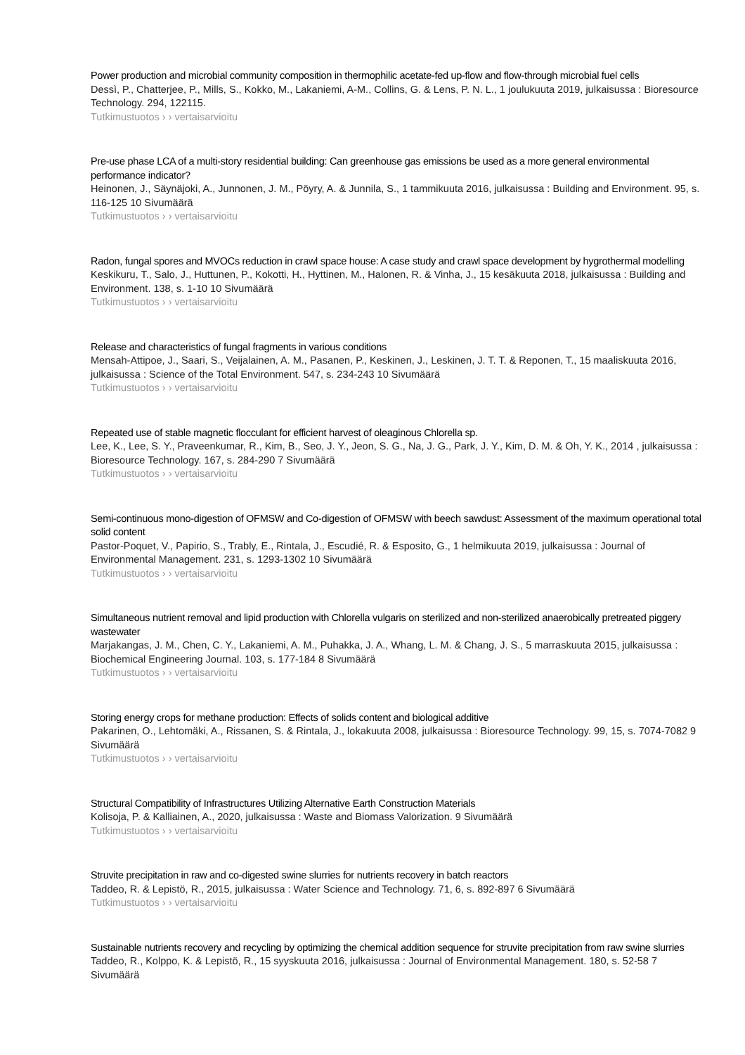Power production and microbial community composition in thermophilic acetate-fed up-flow and flow-through microbial fuel cells
Dessì, P., Chatterjee, P., Mills, S., Kokko, M., Lakaniemi, A-M., Collins, G. & Lens, P. N. L., 1 joulukuuta 2019, julkaisussa : Bioresource Technology. 294, 122115.
Tutkimustuotos › › vertaisarvioitu
Pre-use phase LCA of a multi-story residential building: Can greenhouse gas emissions be used as a more general environmental performance indicator?
Heinonen, J., Säynäjoki, A., Junnonen, J. M., Pöyry, A. & Junnila, S., 1 tammikuuta 2016, julkaisussa : Building and Environment. 95, s. 116-125 10 Sivumäärä
Tutkimustuotos › › vertaisarvioitu
Radon, fungal spores and MVOCs reduction in crawl space house: A case study and crawl space development by hygrothermal modelling
Keskikuru, T., Salo, J., Huttunen, P., Kokotti, H., Hyttinen, M., Halonen, R. & Vinha, J., 15 kesäkuuta 2018, julkaisussa : Building and Environment. 138, s. 1-10 10 Sivumäärä
Tutkimustuotos › › vertaisarvioitu
Release and characteristics of fungal fragments in various conditions
Mensah-Attipoe, J., Saari, S., Veijalainen, A. M., Pasanen, P., Keskinen, J., Leskinen, J. T. T. & Reponen, T., 15 maaliskuuta 2016, julkaisussa : Science of the Total Environment. 547, s. 234-243 10 Sivumäärä
Tutkimustuotos › › vertaisarvioitu
Repeated use of stable magnetic flocculant for efficient harvest of oleaginous Chlorella sp.
Lee, K., Lee, S. Y., Praveenkumar, R., Kim, B., Seo, J. Y., Jeon, S. G., Na, J. G., Park, J. Y., Kim, D. M. & Oh, Y. K., 2014 , julkaisussa : Bioresource Technology. 167, s. 284-290 7 Sivumäärä
Tutkimustuotos › › vertaisarvioitu
Semi-continuous mono-digestion of OFMSW and Co-digestion of OFMSW with beech sawdust: Assessment of the maximum operational total solid content
Pastor-Poquet, V., Papirio, S., Trably, E., Rintala, J., Escudié, R. & Esposito, G., 1 helmikuuta 2019, julkaisussa : Journal of Environmental Management. 231, s. 1293-1302 10 Sivumäärä
Tutkimustuotos › › vertaisarvioitu
Simultaneous nutrient removal and lipid production with Chlorella vulgaris on sterilized and non-sterilized anaerobically pretreated piggery wastewater
Marjakangas, J. M., Chen, C. Y., Lakaniemi, A. M., Puhakka, J. A., Whang, L. M. & Chang, J. S., 5 marraskuuta 2015, julkaisussa : Biochemical Engineering Journal. 103, s. 177-184 8 Sivumäärä
Tutkimustuotos › › vertaisarvioitu
Storing energy crops for methane production: Effects of solids content and biological additive
Pakarinen, O., Lehtomäki, A., Rissanen, S. & Rintala, J., lokakuuta 2008, julkaisussa : Bioresource Technology. 99, 15, s. 7074-7082 9 Sivumäärä
Tutkimustuotos › › vertaisarvioitu
Structural Compatibility of Infrastructures Utilizing Alternative Earth Construction Materials
Kolisoja, P. & Kalliainen, A., 2020, julkaisussa : Waste and Biomass Valorization. 9 Sivumäärä
Tutkimustuotos › › vertaisarvioitu
Struvite precipitation in raw and co-digested swine slurries for nutrients recovery in batch reactors
Taddeo, R. & Lepistö, R., 2015, julkaisussa : Water Science and Technology. 71, 6, s. 892-897 6 Sivumäärä
Tutkimustuotos › › vertaisarvioitu
Sustainable nutrients recovery and recycling by optimizing the chemical addition sequence for struvite precipitation from raw swine slurries
Taddeo, R., Kolppo, K. & Lepistö, R., 15 syyskuuta 2016, julkaisussa : Journal of Environmental Management. 180, s. 52-58 7 Sivumäärä